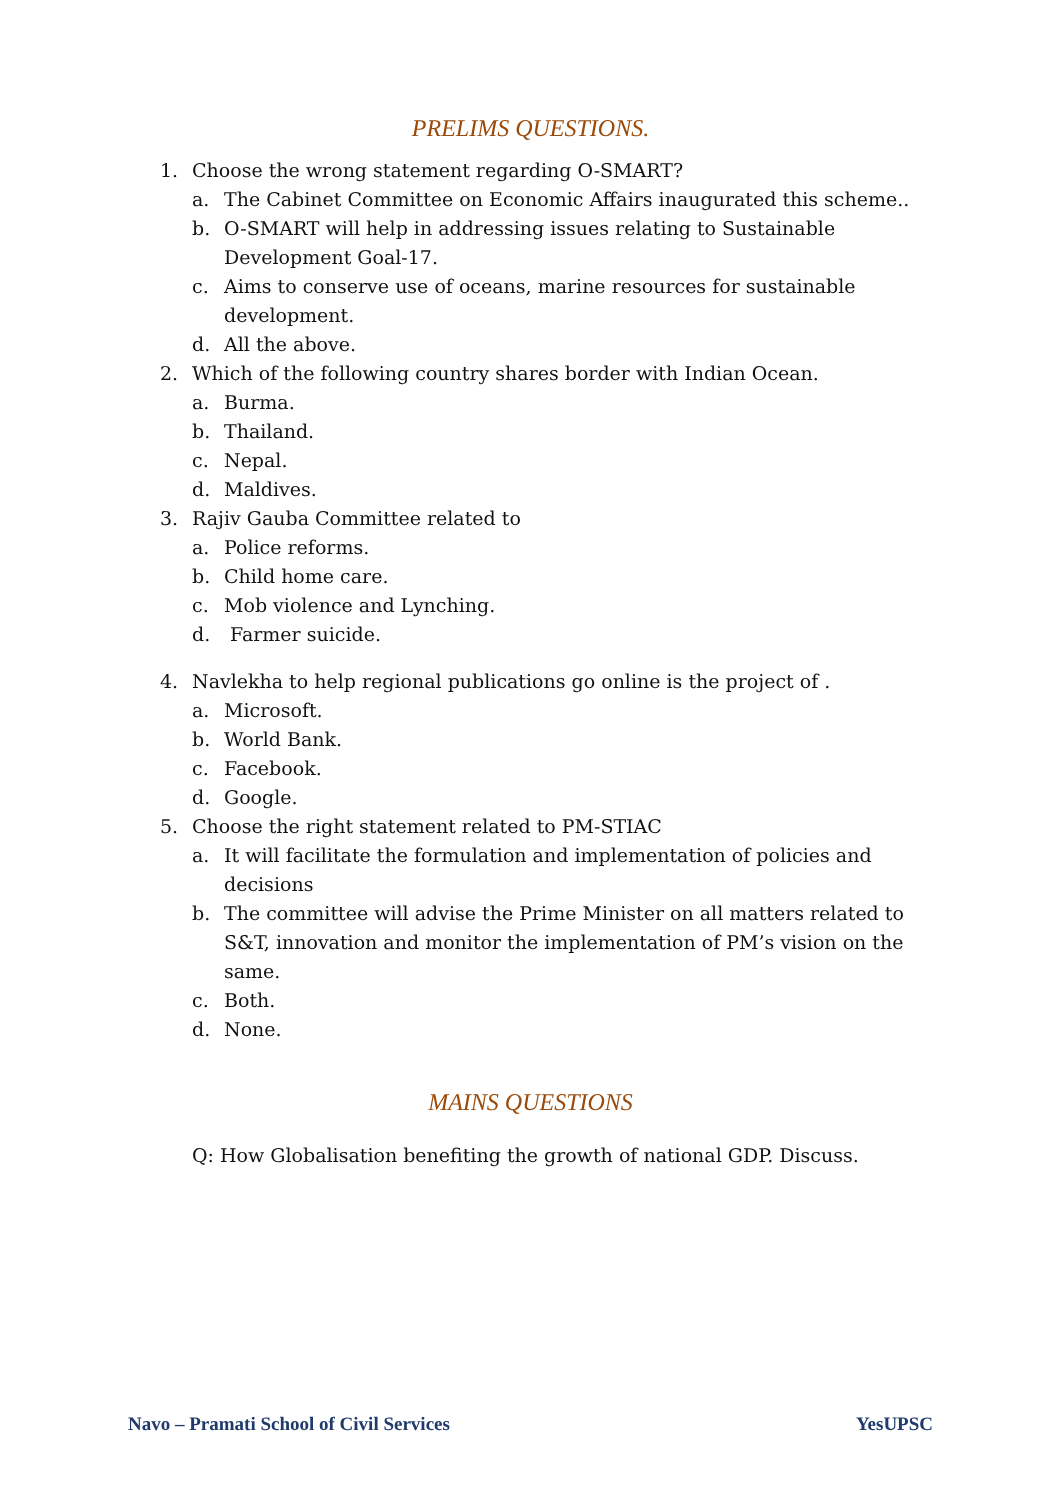PRELIMS QUESTIONS.
1. Choose the wrong statement regarding O-SMART?
a. The Cabinet Committee on Economic Affairs inaugurated this scheme..
b. O-SMART will help in addressing issues relating to Sustainable Development Goal-17.
c. Aims to conserve use of oceans, marine resources for sustainable development.
d. All the above.
2. Which of the following country shares border with Indian Ocean.
a. Burma.
b. Thailand.
c. Nepal.
d. Maldives.
3. Rajiv Gauba Committee related to
a. Police reforms.
b. Child home care.
c. Mob violence and Lynching.
d. Farmer suicide.
4. Navlekha to help regional publications go online is the project of .
a. Microsoft.
b. World Bank.
c. Facebook.
d. Google.
5. Choose the right statement related to PM-STIAC
a. It will facilitate the formulation and implementation of policies and decisions
b. The committee will advise the Prime Minister on all matters related to S&T, innovation and monitor the implementation of PM’s vision on the same.
c. Both.
d. None.
MAINS QUESTIONS
Q: How Globalisation benefiting the growth of national GDP. Discuss.
Navo – Pramati School of Civil Services YesUPSC